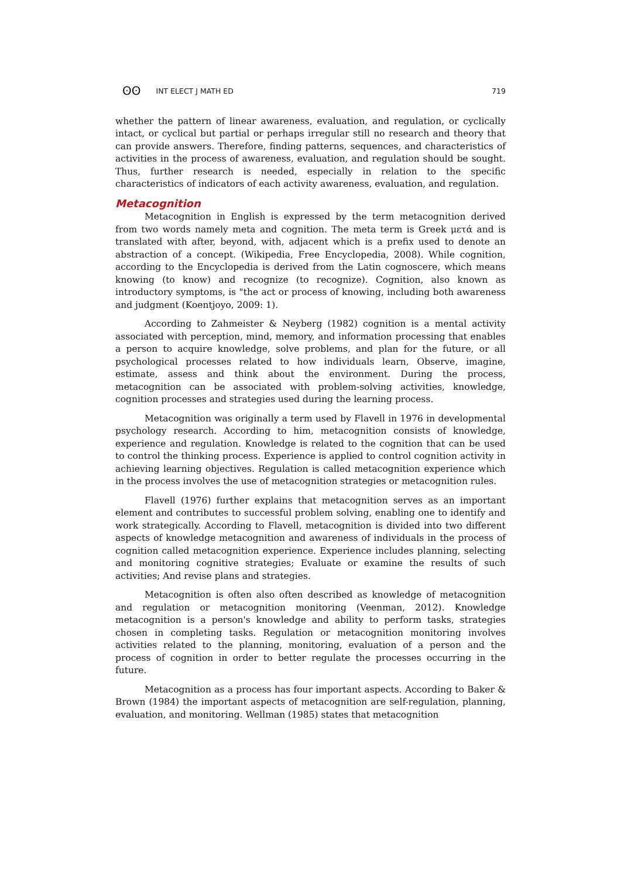ʘʘ INT ELECT J MATH ED 719
whether the pattern of linear awareness, evaluation, and regulation, or cyclically intact, or cyclical but partial or perhaps irregular still no research and theory that can provide answers. Therefore, finding patterns, sequences, and characteristics of activities in the process of awareness, evaluation, and regulation should be sought. Thus, further research is needed, especially in relation to the specific characteristics of indicators of each activity awareness, evaluation, and regulation.
Metacognition
Metacognition in English is expressed by the term metacognition derived from two words namely meta and cognition. The meta term is Greek μετά and is translated with after, beyond, with, adjacent which is a prefix used to denote an abstraction of a concept. (Wikipedia, Free Encyclopedia, 2008). While cognition, according to the Encyclopedia is derived from the Latin cognoscere, which means knowing (to know) and recognize (to recognize). Cognition, also known as introductory symptoms, is "the act or process of knowing, including both awareness and judgment (Koentjoyo, 2009: 1).
According to Zahmeister & Neyberg (1982) cognition is a mental activity associated with perception, mind, memory, and information processing that enables a person to acquire knowledge, solve problems, and plan for the future, or all psychological processes related to how individuals learn, Observe, imagine, estimate, assess and think about the environment. During the process, metacognition can be associated with problem-solving activities, knowledge, cognition processes and strategies used during the learning process.
Metacognition was originally a term used by Flavell in 1976 in developmental psychology research. According to him, metacognition consists of knowledge, experience and regulation. Knowledge is related to the cognition that can be used to control the thinking process. Experience is applied to control cognition activity in achieving learning objectives. Regulation is called metacognition experience which in the process involves the use of metacognition strategies or metacognition rules.
Flavell (1976) further explains that metacognition serves as an important element and contributes to successful problem solving, enabling one to identify and work strategically. According to Flavell, metacognition is divided into two different aspects of knowledge metacognition and awareness of individuals in the process of cognition called metacognition experience. Experience includes planning, selecting and monitoring cognitive strategies; Evaluate or examine the results of such activities; And revise plans and strategies.
Metacognition is often also often described as knowledge of metacognition and regulation or metacognition monitoring (Veenman, 2012). Knowledge metacognition is a person's knowledge and ability to perform tasks, strategies chosen in completing tasks. Regulation or metacognition monitoring involves activities related to the planning, monitoring, evaluation of a person and the process of cognition in order to better regulate the processes occurring in the future.
Metacognition as a process has four important aspects. According to Baker & Brown (1984) the important aspects of metacognition are self-regulation, planning, evaluation, and monitoring. Wellman (1985) states that metacognition